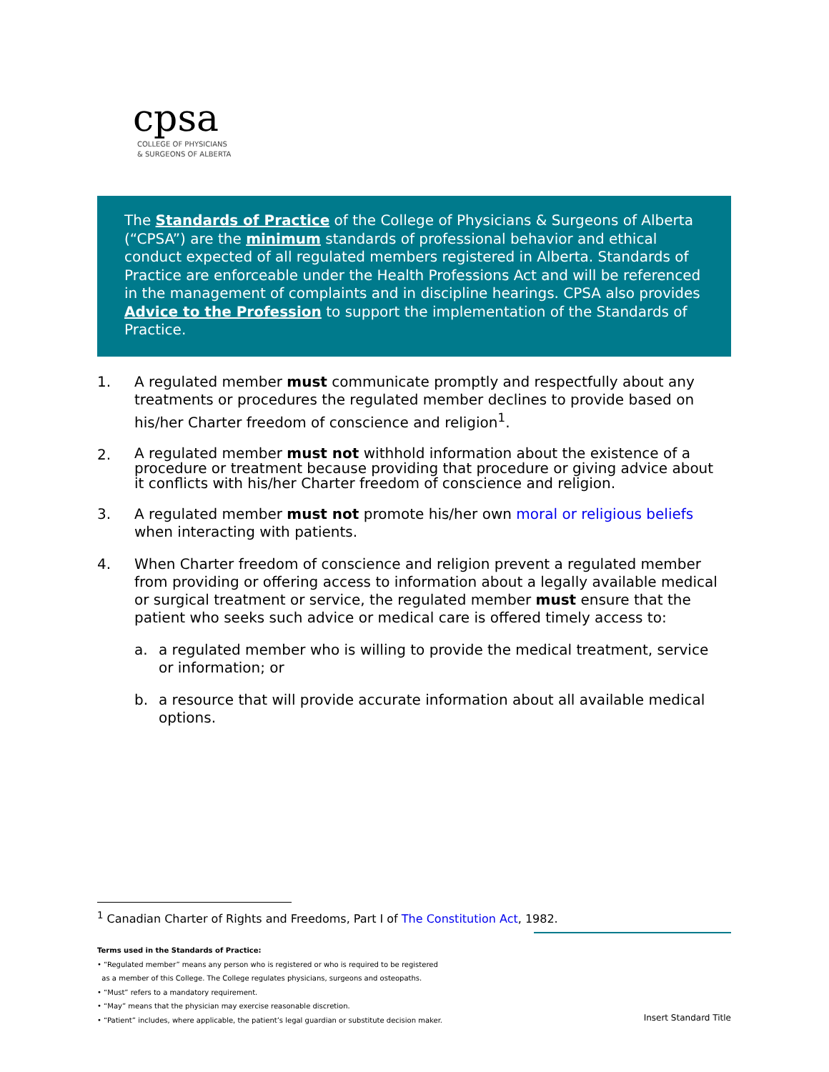cpsa
COLLEGE OF PHYSICIANS
& SURGEONS OF ALBERTA
The Standards of Practice of the College of Physicians & Surgeons of Alberta (“CPSA”) are the minimum standards of professional behavior and ethical conduct expected of all regulated members registered in Alberta. Standards of Practice are enforceable under the Health Professions Act and will be referenced in the management of complaints and in discipline hearings. CPSA also provides Advice to the Profession to support the implementation of the Standards of Practice.
1. A regulated member must communicate promptly and respectfully about any treatments or procedures the regulated member declines to provide based on his/her Charter freedom of conscience and religion<sup>1</sup>.
2.
A regulated member must not withhold information about the existence of a procedure or treatment because providing that procedure or giving advice about it conflicts with his/her Charter freedom of conscience and religion.
3. A regulated member must not promote his/her own moral or religious beliefs when interacting with patients.
4. When Charter freedom of conscience and religion prevent a regulated member from providing or offering access to information about a legally available medical or surgical treatment or service, the regulated member must ensure that the patient who seeks such advice or medical care is offered timely access to:
a. a regulated member who is willing to provide the medical treatment, service or information; or
b. a resource that will provide accurate information about all available medical options.
<sup>1</sup> Canadian Charter of Rights and Freedoms, Part I of The Constitution Act, 1982.
Terms used in the Standards of Practice:
• “Regulated member” means any person who is registered or who is required to be registered
as a member of this College. The College regulates physicians, surgeons and osteopaths.
• “Must” refers to a mandatory requirement.
• “May” means that the physician may exercise reasonable discretion.
• “Patient” includes, where applicable, the patient’s legal guardian or substitute decision maker.
Insert Standard Title